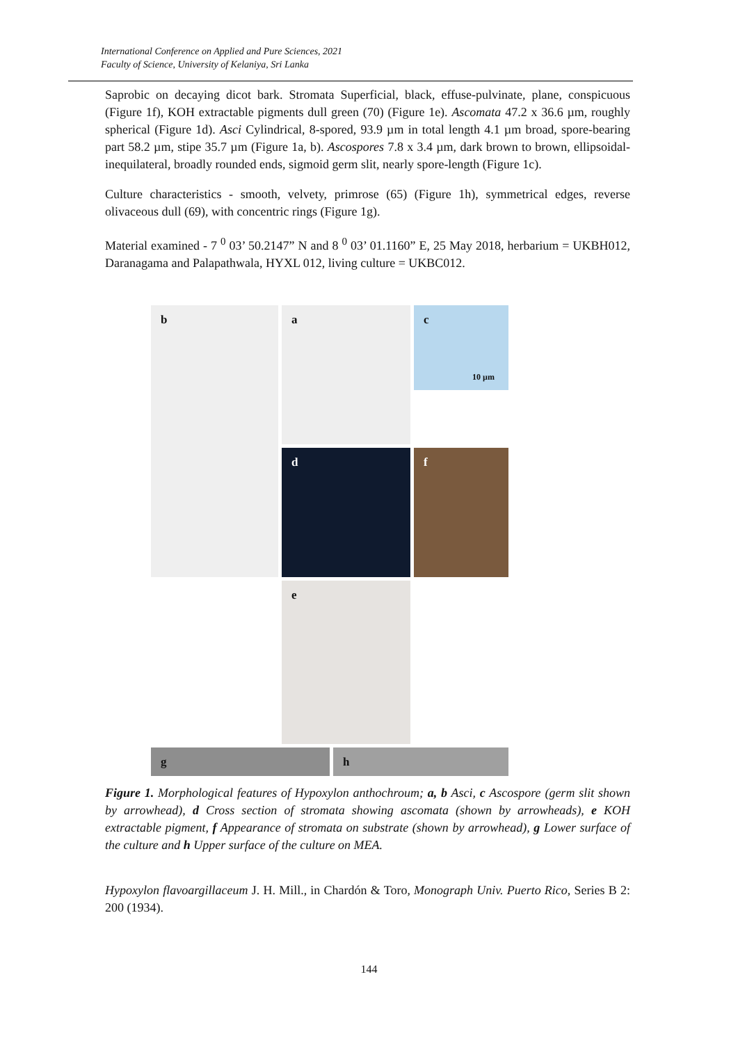International Conference on Applied and Pure Sciences, 2021
Faculty of Science, University of Kelaniya, Sri Lanka
Saprobic on decaying dicot bark. Stromata Superficial, black, effuse-pulvinate, plane, conspicuous (Figure 1f), KOH extractable pigments dull green (70) (Figure 1e). Ascomata 47.2 x 36.6 µm, roughly spherical (Figure 1d). Asci Cylindrical, 8-spored, 93.9 µm in total length 4.1 µm broad, spore-bearing part 58.2 µm, stipe 35.7 µm (Figure 1a, b). Ascospores 7.8 x 3.4 µm, dark brown to brown, ellipsoidal-inequilateral, broadly rounded ends, sigmoid germ slit, nearly spore-length (Figure 1c).
Culture characteristics - smooth, velvety, primrose (65) (Figure 1h), symmetrical edges, reverse olivaceous dull (69), with concentric rings (Figure 1g).
Material examined - 7 <sup>0</sup> 03’ 50.2147” N and 8 <sup>0</sup> 03’ 01.1160” E, 25 May 2018, herbarium = UKBH012, Daranagama and Palapathwala, HYXL 012, living culture = UKBC012.
a
b
c
10 µm
d
f
e
g
h
Figure 1. Morphological features of Hypoxylon anthochroum; a, b Asci, c Ascospore (germ slit shown by arrowhead), d Cross section of stromata showing ascomata (shown by arrowheads), e KOH extractable pigment, f Appearance of stromata on substrate (shown by arrowhead), g Lower surface of the culture and h Upper surface of the culture on MEA.
Hypoxylon flavoargillaceum J. H. Mill., in Chardón & Toro, Monograph Univ. Puerto Rico, Series B 2: 200 (1934).
144